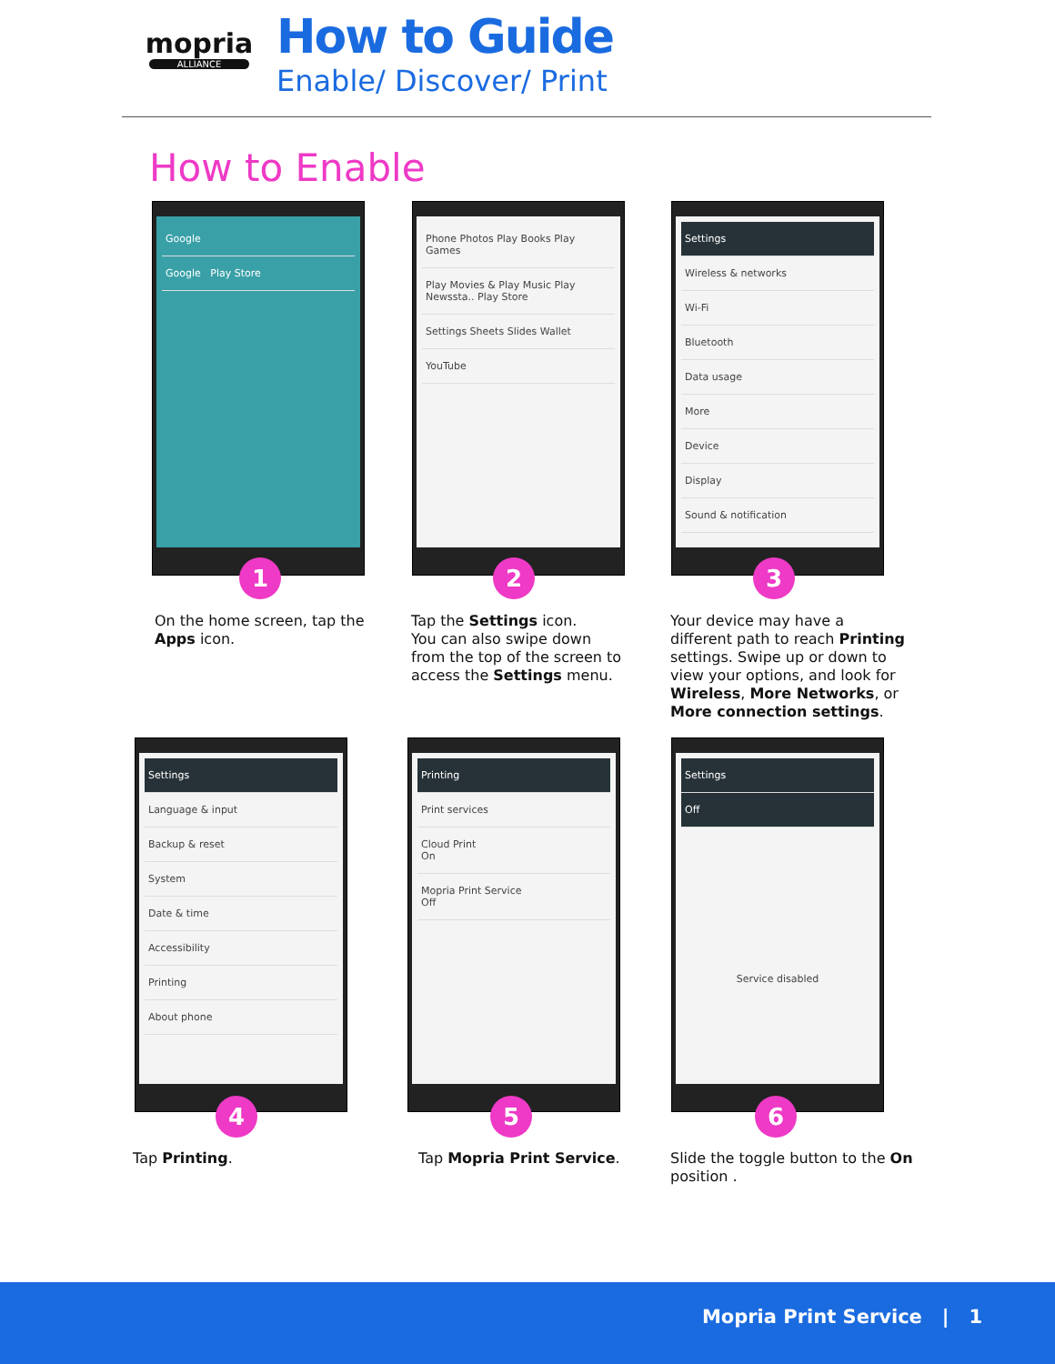mopria
ALLIANCE
How to Guide
Enable/ Discover/ Print
How to Enable
Google
Google Play Store
1
On the home screen, tap the
Apps icon.
Phone Photos Play Books Play Games
Play Movies & Play Music Play Newssta.. Play Store
Settings Sheets Slides Wallet
YouTube
2
Tap the Settings icon.
You can also swipe down
from the top of the screen to
access the Settings menu.
Settings
Wireless & networks
Wi-Fi
Bluetooth
Data usage
More
Device
Display
Sound & notification
3
Your device may have a
different path to reach Printing
settings. Swipe up or down to
view your options, and look for
Wireless, More Networks, or
More connection settings.
Settings
Language & input
Backup & reset
System
Date & time
Accessibility
Printing
About phone
4
Tap Printing.
Printing
Print services
Cloud Print
On
Mopria Print Service
Off
5
Tap Mopria Print Service.
Settings
Off
Service disabled
6
Slide the toggle button to the On
position .
Mopria Print Service | 1